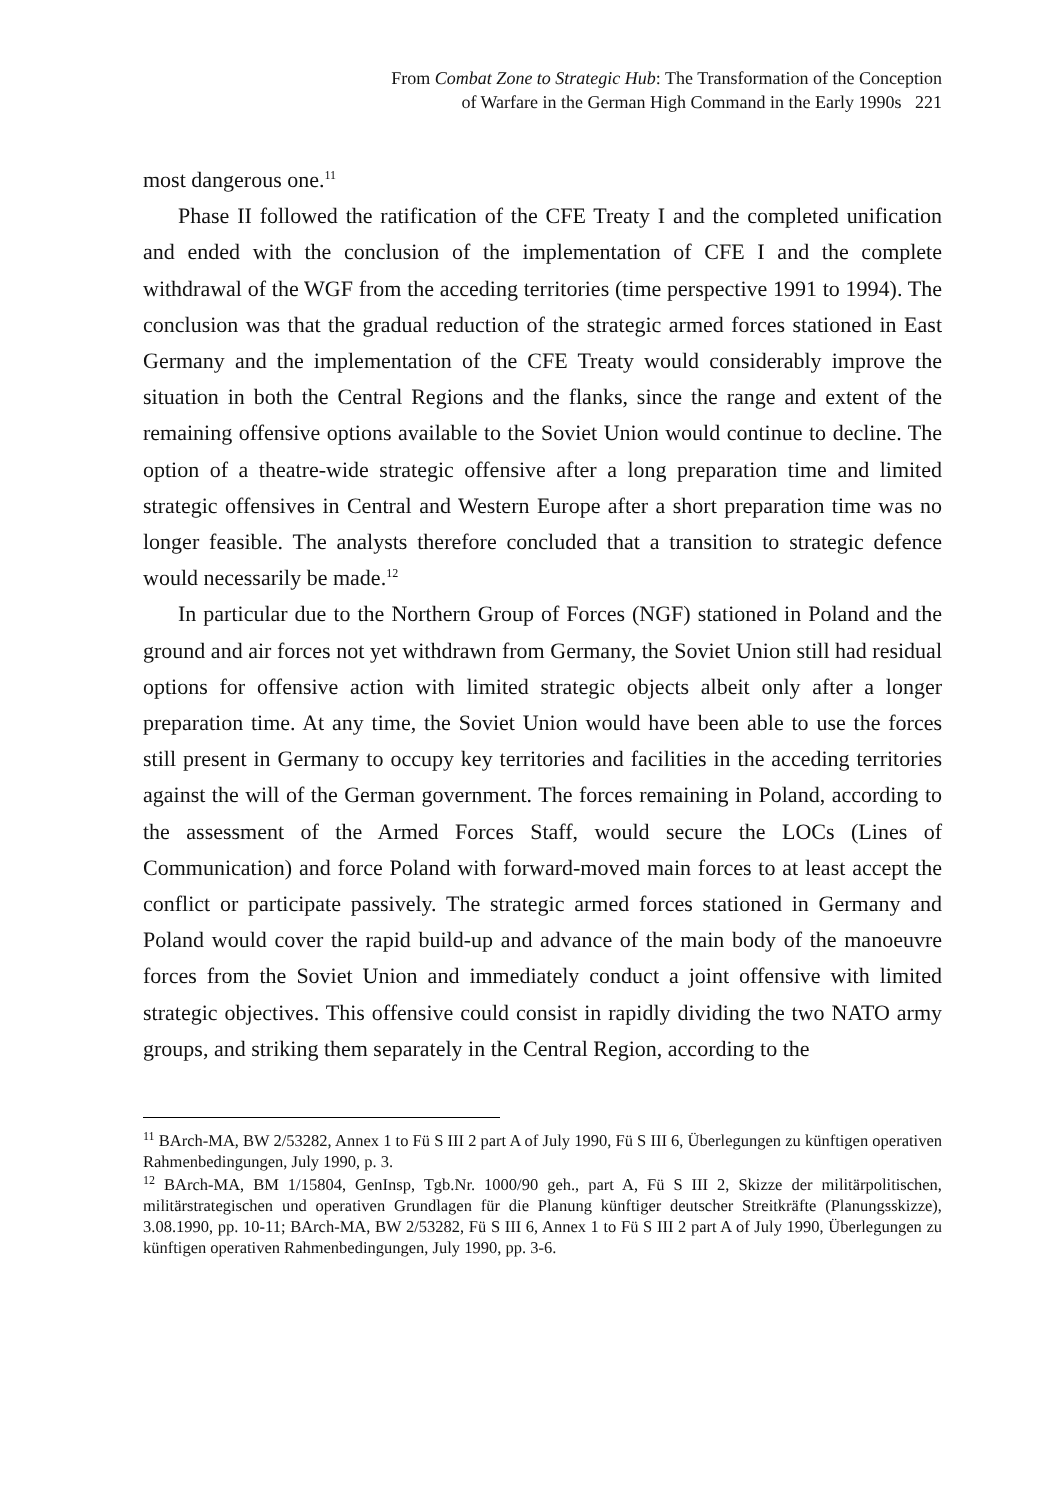From Combat Zone to Strategic Hub: The Transformation of the Conception
of Warfare in the German High Command in the Early 1990s 221
most dangerous one.<sup>11</sup>
Phase II followed the ratification of the CFE Treaty I and the completed unification and ended with the conclusion of the implementation of CFE I and the complete withdrawal of the WGF from the acceding territories (time perspective 1991 to 1994). The conclusion was that the gradual reduction of the strategic armed forces stationed in East Germany and the implementation of the CFE Treaty would considerably improve the situation in both the Central Regions and the flanks, since the range and extent of the remaining offensive options available to the Soviet Union would continue to decline. The option of a theatre-wide strategic offensive after a long preparation time and limited strategic offensives in Central and Western Europe after a short preparation time was no longer feasible. The analysts therefore concluded that a transition to strategic defence would necessarily be made.<sup>12</sup>
In particular due to the Northern Group of Forces (NGF) stationed in Poland and the ground and air forces not yet withdrawn from Germany, the Soviet Union still had residual options for offensive action with limited strategic objects albeit only after a longer preparation time. At any time, the Soviet Union would have been able to use the forces still present in Germany to occupy key territories and facilities in the acceding territories against the will of the German government. The forces remaining in Poland, according to the assessment of the Armed Forces Staff, would secure the LOCs (Lines of Communication) and force Poland with forward-moved main forces to at least accept the conflict or participate passively. The strategic armed forces stationed in Germany and Poland would cover the rapid build-up and advance of the main body of the manoeuvre forces from the Soviet Union and immediately conduct a joint offensive with limited strategic objectives. This offensive could consist in rapidly dividing the two NATO army groups, and striking them separately in the Central Region, according to the
<sup>11</sup> BArch-MA, BW 2/53282, Annex 1 to Fü S III 2 part A of July 1990, Fü S III 6, Überlegungen zu künftigen operativen Rahmenbedingungen, July 1990, p. 3.
<sup>12</sup> BArch-MA, BM 1/15804, GenInsp, Tgb.Nr. 1000/90 geh., part A, Fü S III 2, Skizze der militärpolitischen, militärstrategischen und operativen Grundlagen für die Planung künftiger deutscher Streitkräfte (Planungsskizze), 3.08.1990, pp. 10-11; BArch-MA, BW 2/53282, Fü S III 6, Annex 1 to Fü S III 2 part A of July 1990, Überlegungen zu künftigen operativen Rahmenbedingungen, July 1990, pp. 3-6.